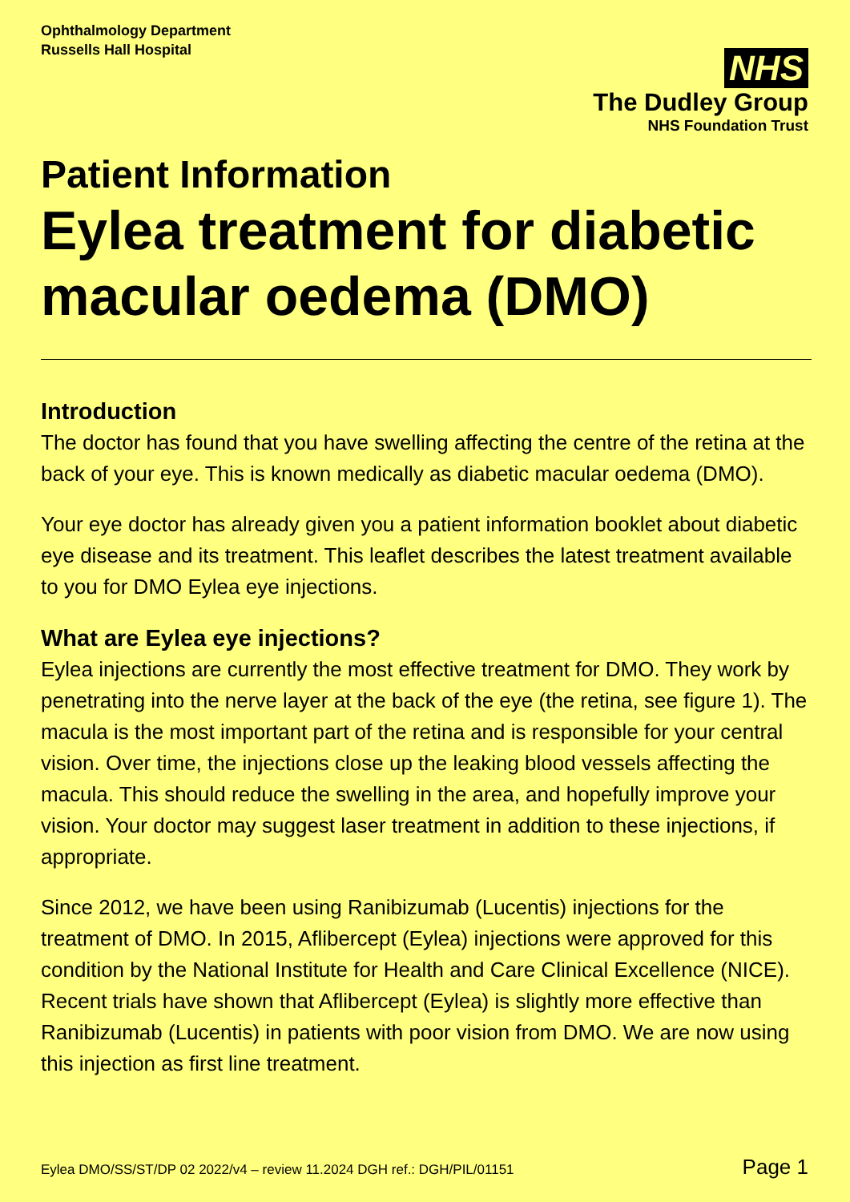Ophthalmology Department
Russells Hall Hospital
NHS
The Dudley Group
NHS Foundation Trust
Patient Information
Eylea treatment for diabetic macular oedema (DMO)
Introduction
The doctor has found that you have swelling affecting the centre of the retina at the back of your eye. This is known medically as diabetic macular oedema (DMO).
Your eye doctor has already given you a patient information booklet about diabetic eye disease and its treatment. This leaflet describes the latest treatment available to you for DMO Eylea eye injections.
What are Eylea eye injections?
Eylea injections are currently the most effective treatment for DMO. They work by penetrating into the nerve layer at the back of the eye (the retina, see figure 1). The macula is the most important part of the retina and is responsible for your central vision. Over time, the injections close up the leaking blood vessels affecting the macula. This should reduce the swelling in the area, and hopefully improve your vision. Your doctor may suggest laser treatment in addition to these injections, if appropriate.
Since 2012, we have been using Ranibizumab (Lucentis) injections for the treatment of DMO. In 2015, Aflibercept (Eylea) injections were approved for this condition by the National Institute for Health and Care Clinical Excellence (NICE). Recent trials have shown that Aflibercept (Eylea) is slightly more effective than Ranibizumab (Lucentis) in patients with poor vision from DMO. We are now using this injection as first line treatment.
Eylea DMO/SS/ST/DP 02 2022/v4 – review 11.2024 DGH ref.: DGH/PIL/01151 Page 1